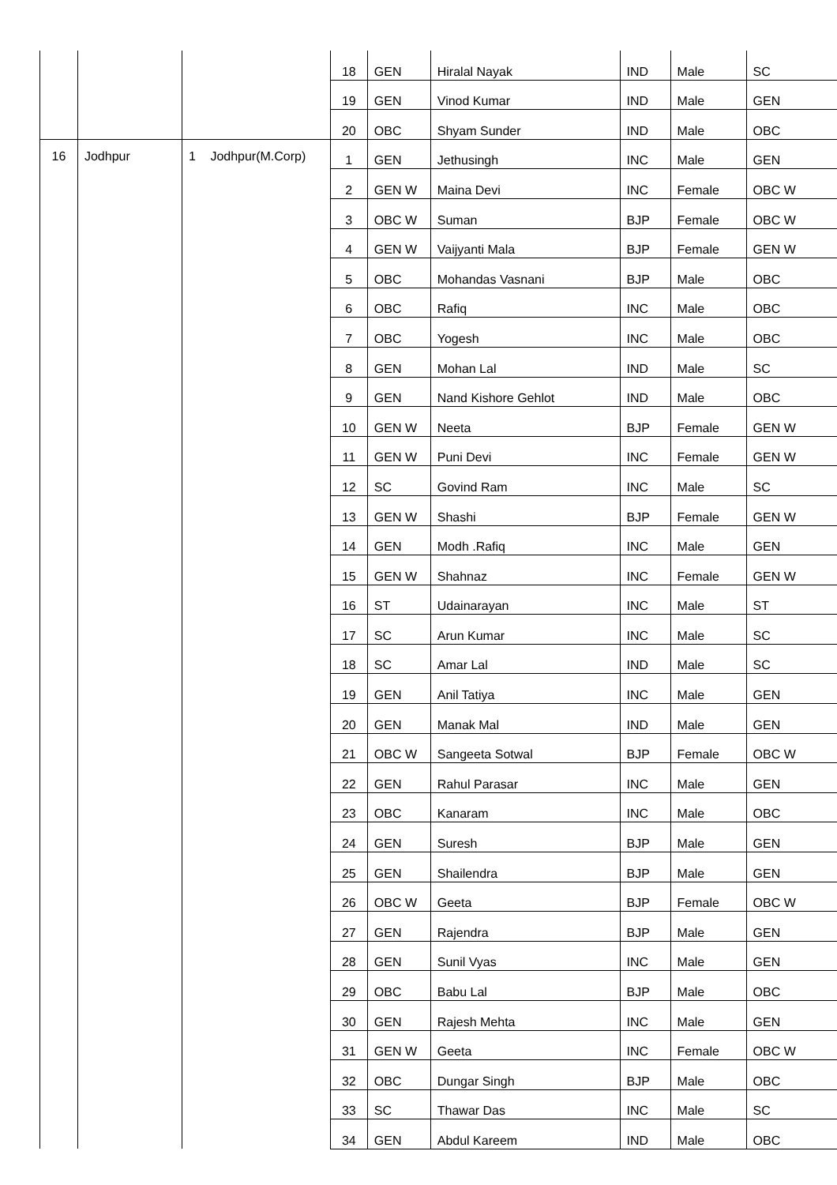| | | | | 18 | GEN | Hiralal Nayak | IND | Male | SC |
| | | | | 19 | GEN | Vinod Kumar | IND | Male | GEN |
| | | | | 20 | OBC | Shyam Sunder | IND | Male | OBC |
| 16 | Jodhpur | 1 | Jodhpur(M.Corp) | 1 | GEN | Jethusingh | INC | Male | GEN |
| | | | | 2 | GEN W | Maina Devi | INC | Female | OBC W |
| | | | | 3 | OBC W | Suman | BJP | Female | OBC W |
| | | | | 4 | GEN W | Vaijyanti Mala | BJP | Female | GEN W |
| | | | | 5 | OBC | Mohandas Vasnani | BJP | Male | OBC |
| | | | | 6 | OBC | Rafiq | INC | Male | OBC |
| | | | | 7 | OBC | Yogesh | INC | Male | OBC |
| | | | | 8 | GEN | Mohan Lal | IND | Male | SC |
| | | | | 9 | GEN | Nand Kishore Gehlot | IND | Male | OBC |
| | | | | 10 | GEN W | Neeta | BJP | Female | GEN W |
| | | | | 11 | GEN W | Puni Devi | INC | Female | GEN W |
| | | | | 12 | SC | Govind Ram | INC | Male | SC |
| | | | | 13 | GEN W | Shashi | BJP | Female | GEN W |
| | | | | 14 | GEN | Modh .Rafiq | INC | Male | GEN |
| | | | | 15 | GEN W | Shahnaz | INC | Female | GEN W |
| | | | | 16 | ST | Udainarayan | INC | Male | ST |
| | | | | 17 | SC | Arun Kumar | INC | Male | SC |
| | | | | 18 | SC | Amar Lal | IND | Male | SC |
| | | | | 19 | GEN | Anil Tatiya | INC | Male | GEN |
| | | | | 20 | GEN | Manak Mal | IND | Male | GEN |
| | | | | 21 | OBC W | Sangeeta Sotwal | BJP | Female | OBC W |
| | | | | 22 | GEN | Rahul Parasar | INC | Male | GEN |
| | | | | 23 | OBC | Kanaram | INC | Male | OBC |
| | | | | 24 | GEN | Suresh | BJP | Male | GEN |
| | | | | 25 | GEN | Shailendra | BJP | Male | GEN |
| | | | | 26 | OBC W | Geeta | BJP | Female | OBC W |
| | | | | 27 | GEN | Rajendra | BJP | Male | GEN |
| | | | | 28 | GEN | Sunil Vyas | INC | Male | GEN |
| | | | | 29 | OBC | Babu Lal | BJP | Male | OBC |
| | | | | 30 | GEN | Rajesh Mehta | INC | Male | GEN |
| | | | | 31 | GEN W | Geeta | INC | Female | OBC W |
| | | | | 32 | OBC | Dungar Singh | BJP | Male | OBC |
| | | | | 33 | SC | Thawar Das | INC | Male | SC |
| | | | | 34 | GEN | Abdul Kareem | IND | Male | OBC |